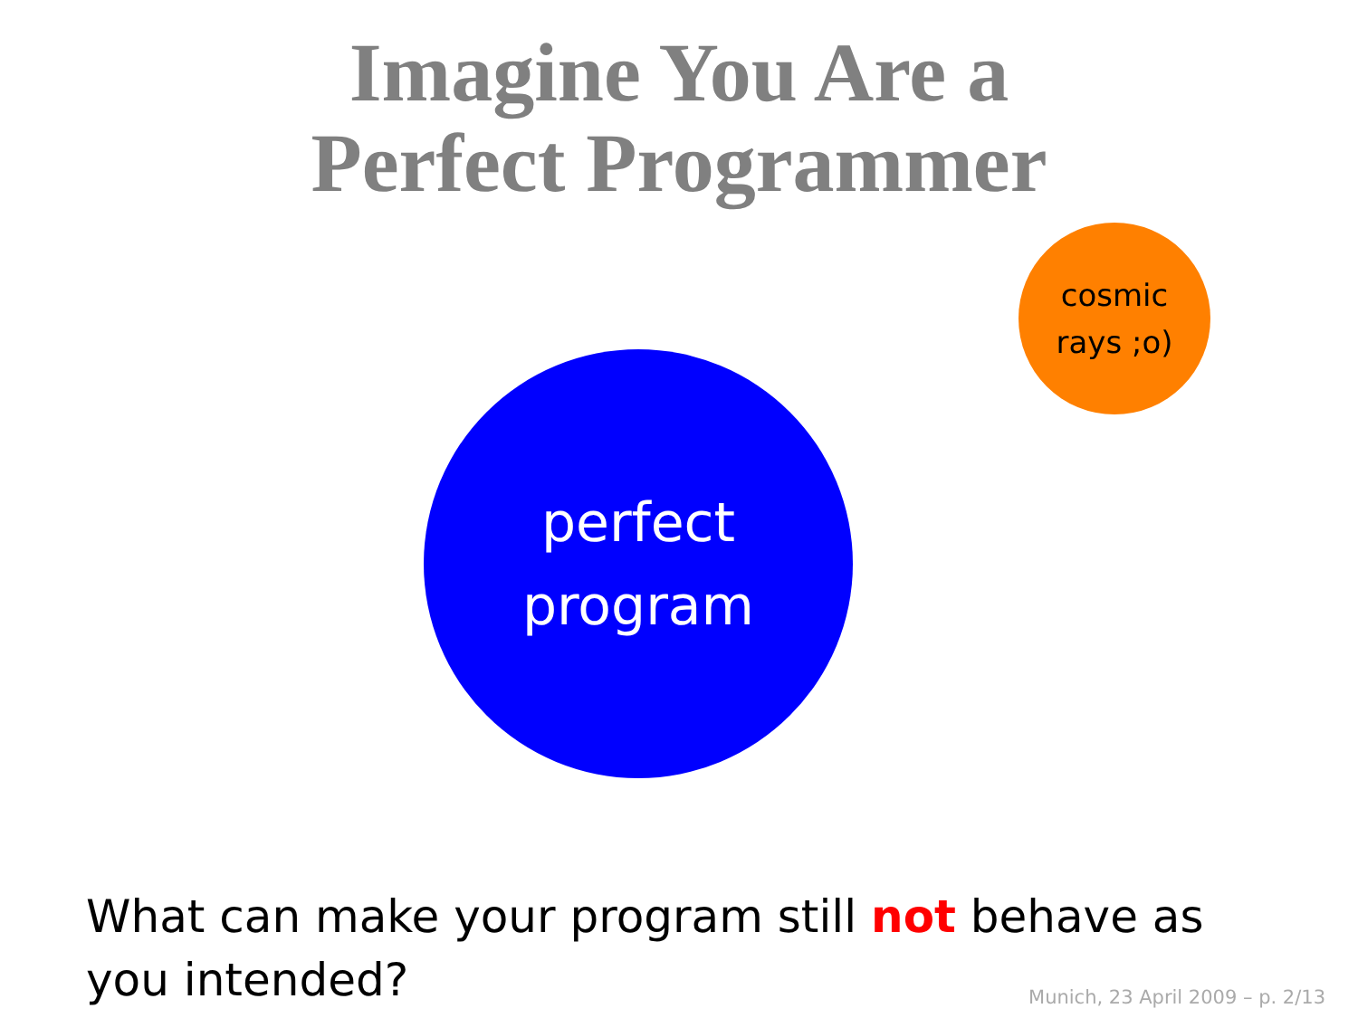Imagine You Are a
Perfect Programmer
cosmic
rays ;o)
perfect
program
What can make your program still not behave as you intended?
Munich, 23 April 2009 – p. 2/13